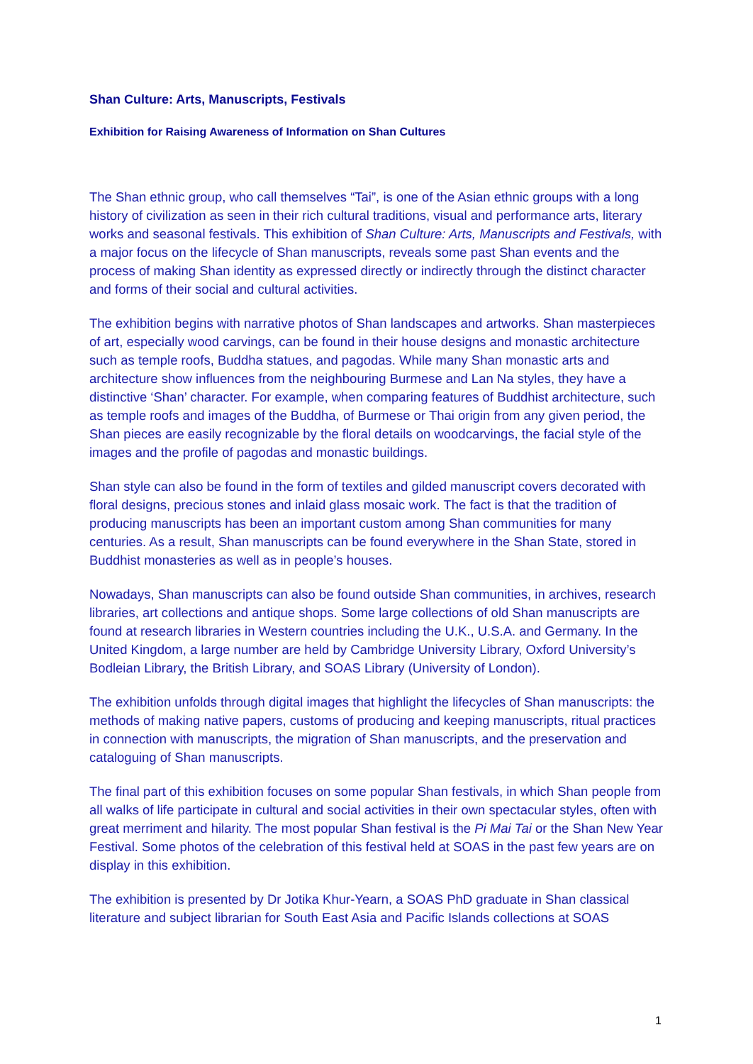Shan Culture: Arts, Manuscripts, Festivals
Exhibition for Raising Awareness of Information on Shan Cultures
The Shan ethnic group, who call themselves “Tai”, is one of the Asian ethnic groups with a long history of civilization as seen in their rich cultural traditions, visual and performance arts, literary works and seasonal festivals. This exhibition of Shan Culture: Arts, Manuscripts and Festivals, with a major focus on the lifecycle of Shan manuscripts, reveals some past Shan events and the process of making Shan identity as expressed directly or indirectly through the distinct character and forms of their social and cultural activities.
The exhibition begins with narrative photos of Shan landscapes and artworks. Shan masterpieces of art, especially wood carvings, can be found in their house designs and monastic architecture such as temple roofs, Buddha statues, and pagodas. While many Shan monastic arts and architecture show influences from the neighbouring Burmese and Lan Na styles, they have a distinctive ‘Shan’ character. For example, when comparing features of Buddhist architecture, such as temple roofs and images of the Buddha, of Burmese or Thai origin from any given period, the Shan pieces are easily recognizable by the floral details on woodcarvings, the facial style of the images and the profile of pagodas and monastic buildings.
Shan style can also be found in the form of textiles and gilded manuscript covers decorated with floral designs, precious stones and inlaid glass mosaic work. The fact is that the tradition of producing manuscripts has been an important custom among Shan communities for many centuries. As a result, Shan manuscripts can be found everywhere in the Shan State, stored in Buddhist monasteries as well as in people’s houses.
Nowadays, Shan manuscripts can also be found outside Shan communities, in archives, research libraries, art collections and antique shops. Some large collections of old Shan manuscripts are found at research libraries in Western countries including the U.K., U.S.A. and Germany. In the United Kingdom, a large number are held by Cambridge University Library, Oxford University’s Bodleian Library, the British Library, and SOAS Library (University of London).
The exhibition unfolds through digital images that highlight the lifecycles of Shan manuscripts: the methods of making native papers, customs of producing and keeping manuscripts, ritual practices in connection with manuscripts, the migration of Shan manuscripts, and the preservation and cataloguing of Shan manuscripts.
The final part of this exhibition focuses on some popular Shan festivals, in which Shan people from all walks of life participate in cultural and social activities in their own spectacular styles, often with great merriment and hilarity. The most popular Shan festival is the Pi Mai Tai or the Shan New Year Festival. Some photos of the celebration of this festival held at SOAS in the past few years are on display in this exhibition.
The exhibition is presented by Dr Jotika Khur-Yearn, a SOAS PhD graduate in Shan classical literature and subject librarian for South East Asia and Pacific Islands collections at SOAS
1